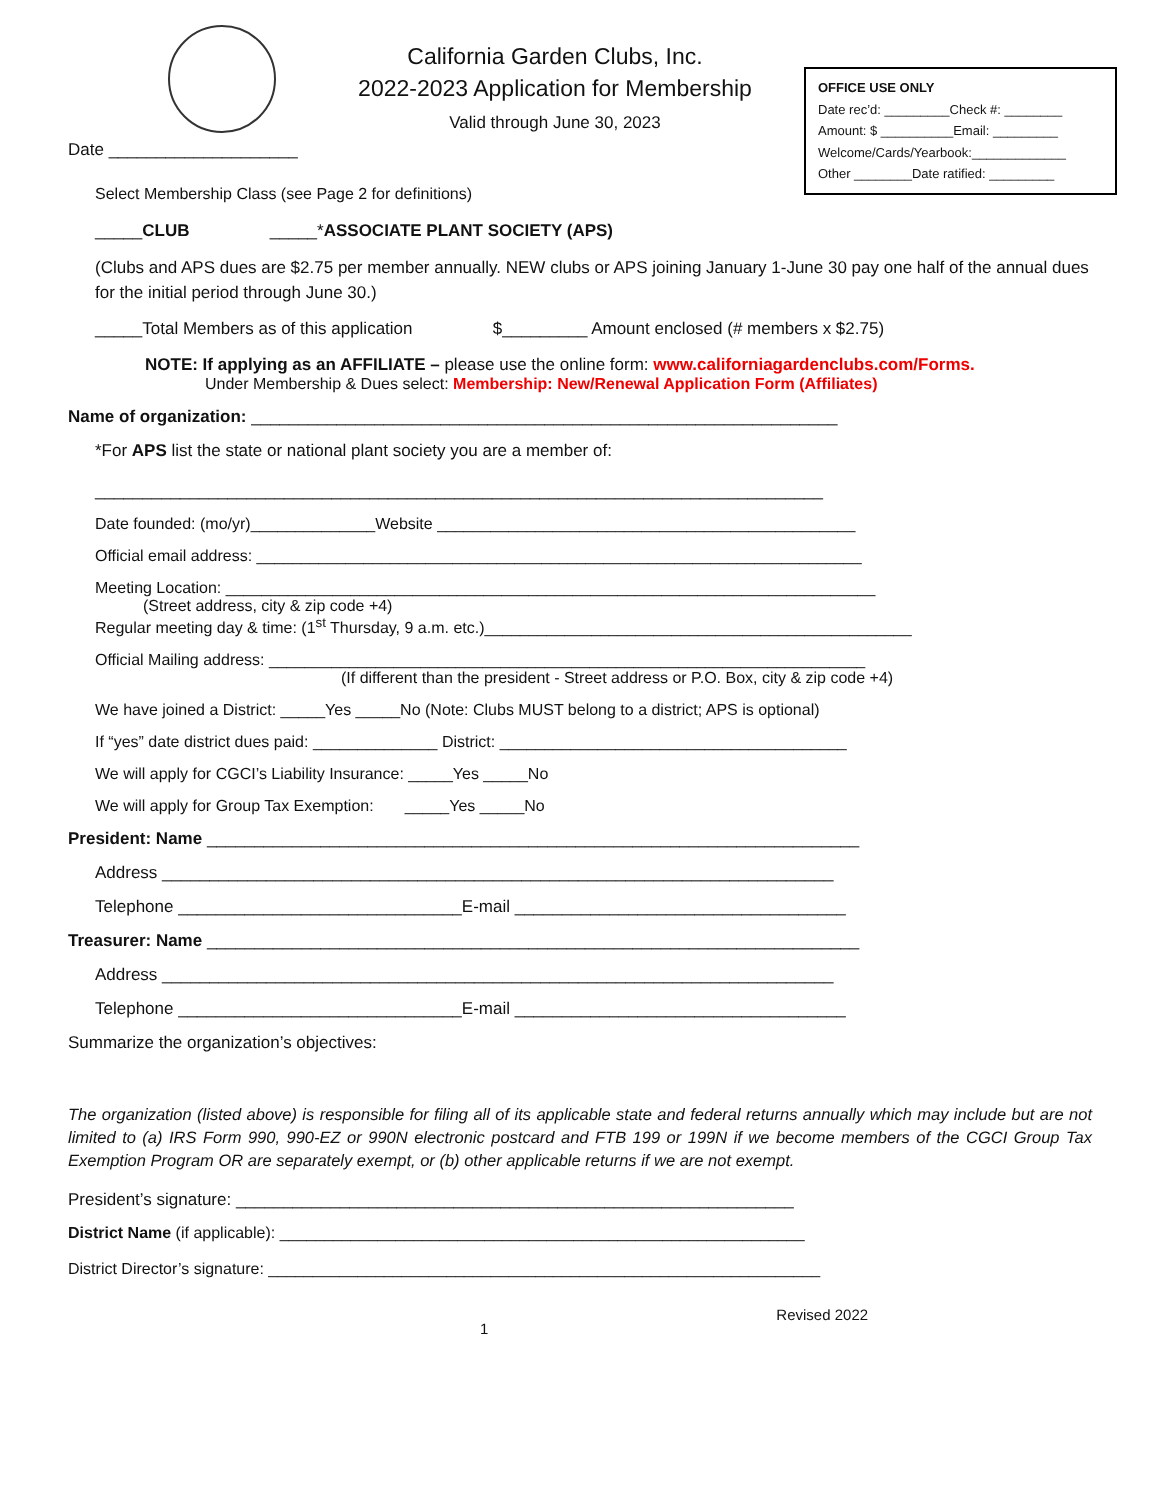California Garden Clubs, Inc.
2022-2023 Application for Membership
Valid through June 30, 2023
OFFICE USE ONLY
Date rec’d: _________Check #: ________
Amount: $ __________Email: _________
Welcome/Cards/Yearbook:_____________
Other ________Date ratified: _________
Date ____________________
Select Membership Class (see Page 2 for definitions)
_____CLUB _____*ASSOCIATE PLANT SOCIETY (APS)
(Clubs and APS dues are $2.75 per member annually. NEW clubs or APS joining January 1-June 30 pay one half of the annual dues for the initial period through June 30.)
_____Total Members as of this application $_________ Amount enclosed (# members x $2.75)
NOTE: If applying as an AFFILIATE – please use the online form: www.californiagardenclubs.com/Forms.
Under Membership & Dues select: Membership: New/Renewal Application Form (Affiliates)
Name of organization: ______________________________________________________________
*For APS list the state or national plant society you are a member of:
_____________________________________________________________________________
Date founded: (mo/yr)______________Website _______________________________________________
Official email address: ____________________________________________________________________
Meeting Location: _________________________________________________________________________
(Street address, city & zip code +4)
Regular meeting day & time: (1<sup>st</sup> Thursday, 9 a.m. etc.)________________________________________________
Official Mailing address: ___________________________________________________________________
(If different than the president - Street address or P.O. Box, city & zip code +4)
We have joined a District: _____Yes _____No (Note: Clubs MUST belong to a district; APS is optional)
If “yes” date district dues paid: ______________ District: _______________________________________
We will apply for CGCI’s Liability Insurance: _____Yes _____No
We will apply for Group Tax Exemption: _____Yes _____No
President: Name _____________________________________________________________________
Address _______________________________________________________________________
Telephone ______________________________E-mail ___________________________________
Treasurer: Name _____________________________________________________________________
Address _______________________________________________________________________
Telephone ______________________________E-mail ___________________________________
Summarize the organization’s objectives:
The organization (listed above) is responsible for filing all of its applicable state and federal returns annually which may include but are not limited to (a) IRS Form 990, 990-EZ or 990N electronic postcard and FTB 199 or 199N if we become members of the CGCI Group Tax Exemption Program OR are separately exempt, or (b) other applicable returns if we are not exempt.
President’s signature: ___________________________________________________________
District Name (if applicable): ___________________________________________________________
District Director’s signature: ______________________________________________________________
1 Revised 2022